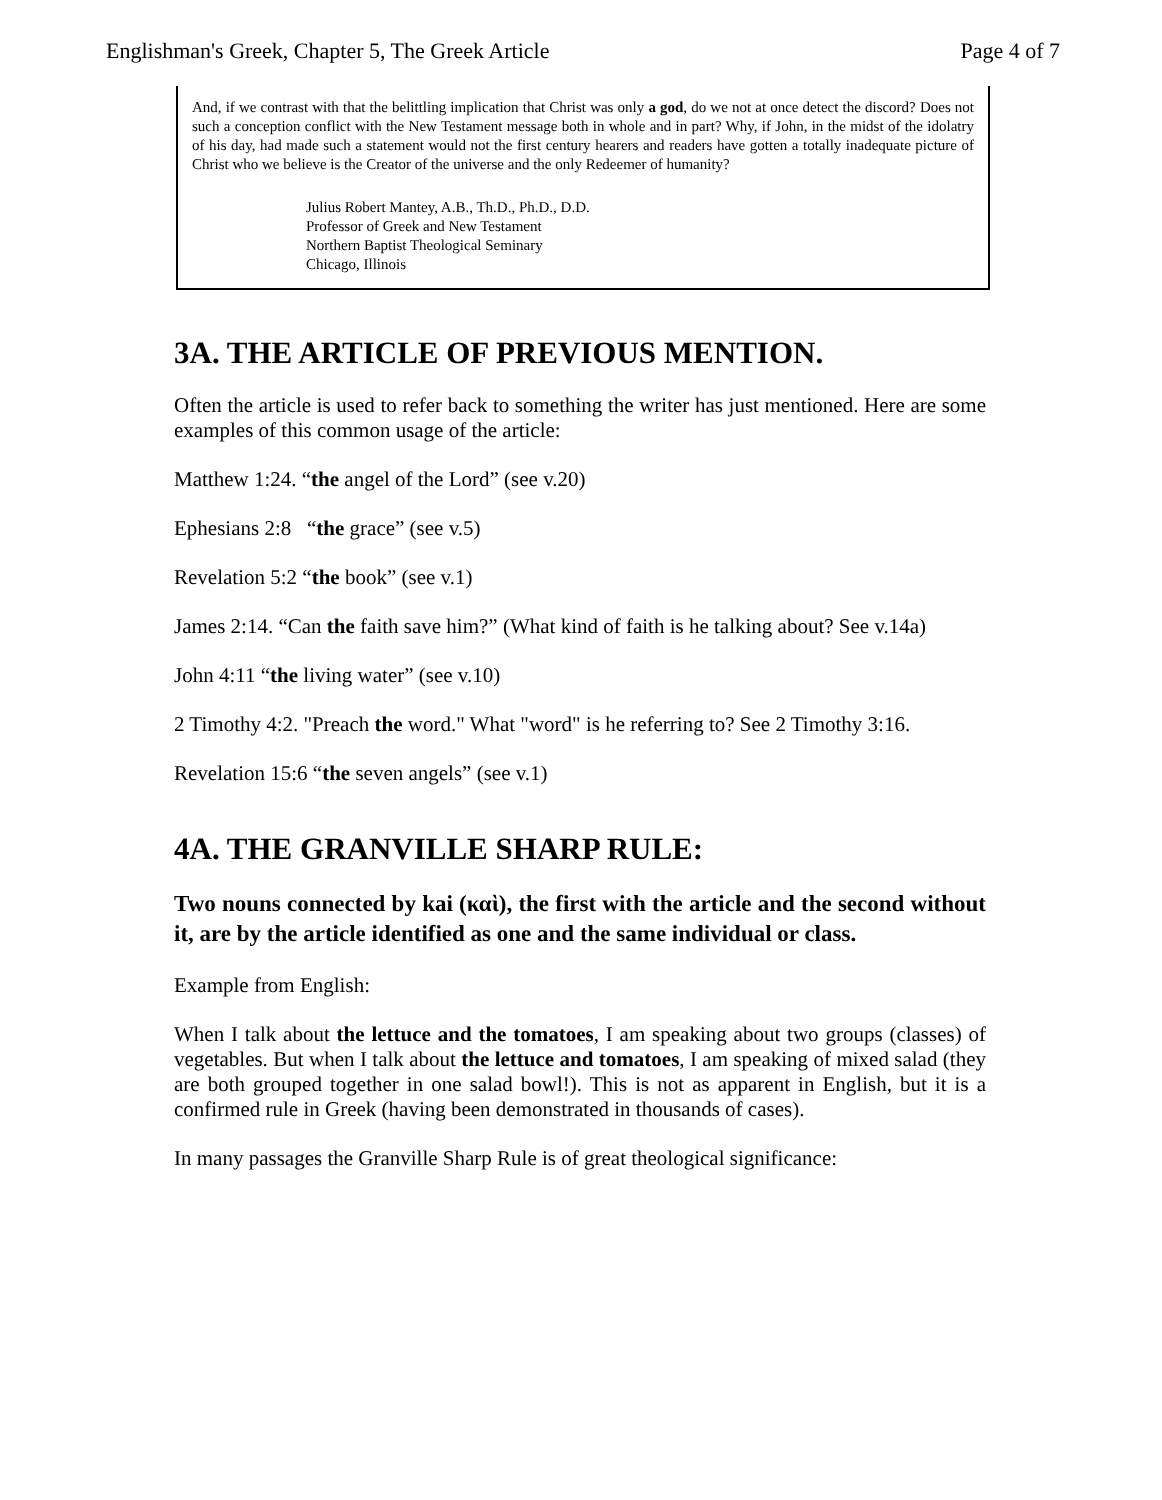Englishman's Greek, Chapter 5, The Greek Article Page 4 of 7
And, if we contrast with that the belittling implication that Christ was only a god, do we not at once detect the discord? Does not such a conception conflict with the New Testament message both in whole and in part? Why, if John, in the midst of the idolatry of his day, had made such a statement would not the first century hearers and readers have gotten a totally inadequate picture of Christ who we believe is the Creator of the universe and the only Redeemer of humanity?
Julius Robert Mantey, A.B., Th.D., Ph.D., D.D.
Professor of Greek and New Testament
Northern Baptist Theological Seminary
Chicago, Illinois
3A. THE ARTICLE OF PREVIOUS MENTION.
Often the article is used to refer back to something the writer has just mentioned. Here are some examples of this common usage of the article:
Matthew 1:24. “the angel of the Lord” (see v.20)
Ephesians 2:8 “the grace” (see v.5)
Revelation 5:2 “the book” (see v.1)
James 2:14. “Can the faith save him?” (What kind of faith is he talking about? See v.14a)
John 4:11 “the living water” (see v.10)
2 Timothy 4:2. "Preach the word." What "word" is he referring to? See 2 Timothy 3:16.
Revelation 15:6 “the seven angels” (see v.1)
4A. THE GRANVILLE SHARP RULE:
Two nouns connected by kai (καὶ), the first with the article and the second without it, are by the article identified as one and the same individual or class.
Example from English:
When I talk about the lettuce and the tomatoes, I am speaking about two groups (classes) of vegetables. But when I talk about the lettuce and tomatoes, I am speaking of mixed salad (they are both grouped together in one salad bowl!). This is not as apparent in English, but it is a confirmed rule in Greek (having been demonstrated in thousands of cases).
In many passages the Granville Sharp Rule is of great theological significance: